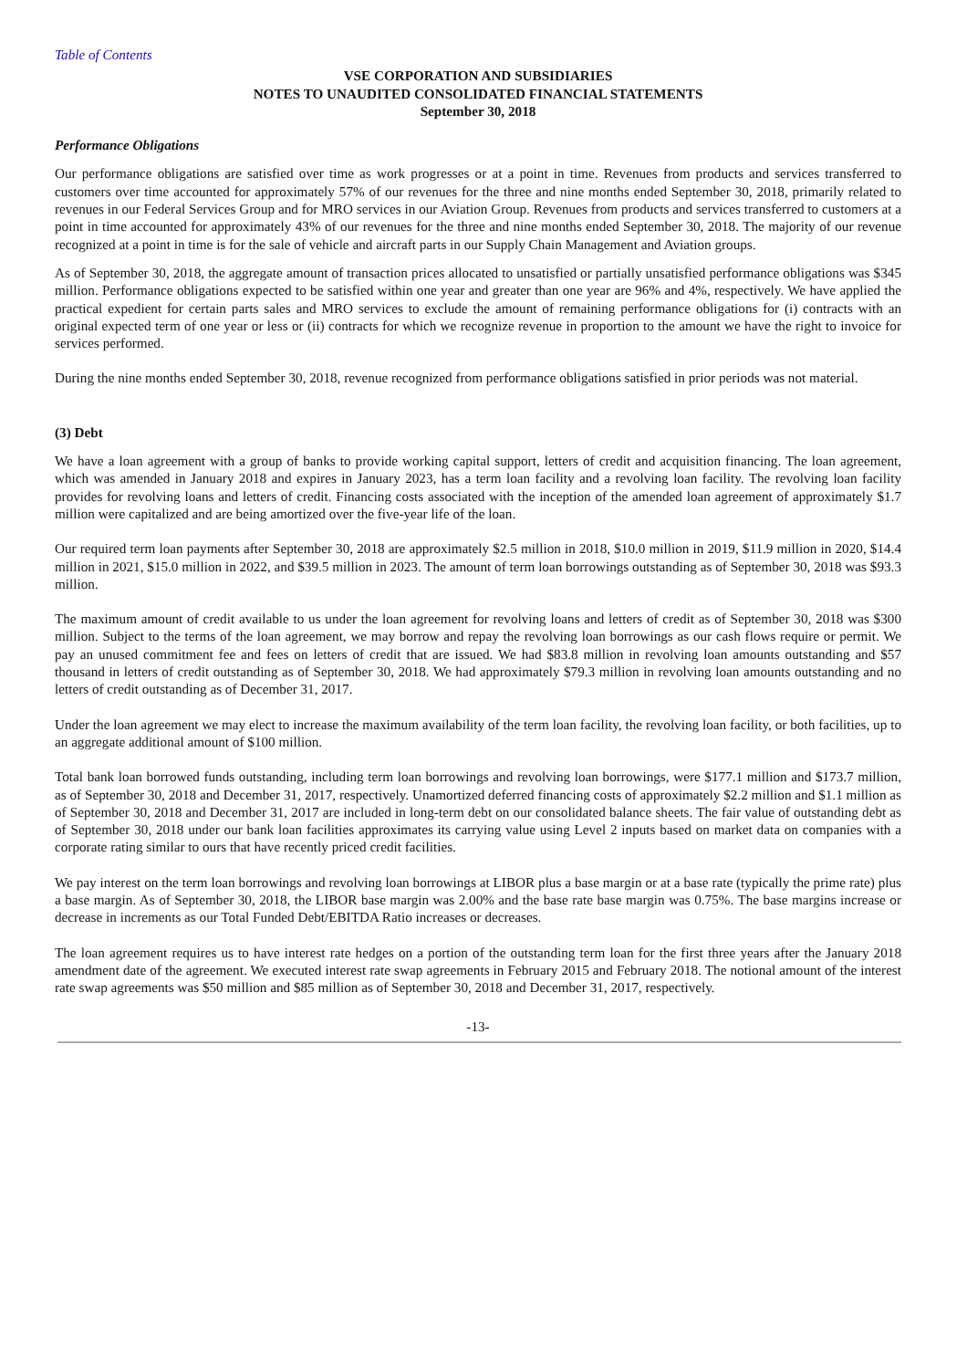Table of Contents
VSE CORPORATION AND SUBSIDIARIES
NOTES TO UNAUDITED CONSOLIDATED FINANCIAL STATEMENTS
September 30, 2018
Performance Obligations
Our performance obligations are satisfied over time as work progresses or at a point in time. Revenues from products and services transferred to customers over time accounted for approximately 57% of our revenues for the three and nine months ended September 30, 2018, primarily related to revenues in our Federal Services Group and for MRO services in our Aviation Group. Revenues from products and services transferred to customers at a point in time accounted for approximately 43% of our revenues for the three and nine months ended September 30, 2018. The majority of our revenue recognized at a point in time is for the sale of vehicle and aircraft parts in our Supply Chain Management and Aviation groups.
As of September 30, 2018, the aggregate amount of transaction prices allocated to unsatisfied or partially unsatisfied performance obligations was $345 million. Performance obligations expected to be satisfied within one year and greater than one year are 96% and 4%, respectively. We have applied the practical expedient for certain parts sales and MRO services to exclude the amount of remaining performance obligations for (i) contracts with an original expected term of one year or less or (ii) contracts for which we recognize revenue in proportion to the amount we have the right to invoice for services performed.
During the nine months ended September 30, 2018, revenue recognized from performance obligations satisfied in prior periods was not material.
(3) Debt
We have a loan agreement with a group of banks to provide working capital support, letters of credit and acquisition financing. The loan agreement, which was amended in January 2018 and expires in January 2023, has a term loan facility and a revolving loan facility. The revolving loan facility provides for revolving loans and letters of credit. Financing costs associated with the inception of the amended loan agreement of approximately $1.7 million were capitalized and are being amortized over the five-year life of the loan.
Our required term loan payments after September 30, 2018 are approximately $2.5 million in 2018, $10.0 million in 2019, $11.9 million in 2020, $14.4 million in 2021, $15.0 million in 2022, and $39.5 million in 2023. The amount of term loan borrowings outstanding as of September 30, 2018 was $93.3 million.
The maximum amount of credit available to us under the loan agreement for revolving loans and letters of credit as of September 30, 2018 was $300 million. Subject to the terms of the loan agreement, we may borrow and repay the revolving loan borrowings as our cash flows require or permit. We pay an unused commitment fee and fees on letters of credit that are issued. We had $83.8 million in revolving loan amounts outstanding and $57 thousand in letters of credit outstanding as of September 30, 2018. We had approximately $79.3 million in revolving loan amounts outstanding and no letters of credit outstanding as of December 31, 2017.
Under the loan agreement we may elect to increase the maximum availability of the term loan facility, the revolving loan facility, or both facilities, up to an aggregate additional amount of $100 million.
Total bank loan borrowed funds outstanding, including term loan borrowings and revolving loan borrowings, were $177.1 million and $173.7 million, as of September 30, 2018 and December 31, 2017, respectively. Unamortized deferred financing costs of approximately $2.2 million and $1.1 million as of September 30, 2018 and December 31, 2017 are included in long-term debt on our consolidated balance sheets. The fair value of outstanding debt as of September 30, 2018 under our bank loan facilities approximates its carrying value using Level 2 inputs based on market data on companies with a corporate rating similar to ours that have recently priced credit facilities.
We pay interest on the term loan borrowings and revolving loan borrowings at LIBOR plus a base margin or at a base rate (typically the prime rate) plus a base margin. As of September 30, 2018, the LIBOR base margin was 2.00% and the base rate base margin was 0.75%. The base margins increase or decrease in increments as our Total Funded Debt/EBITDA Ratio increases or decreases.
The loan agreement requires us to have interest rate hedges on a portion of the outstanding term loan for the first three years after the January 2018 amendment date of the agreement. We executed interest rate swap agreements in February 2015 and February 2018. The notional amount of the interest rate swap agreements was $50 million and $85 million as of September 30, 2018 and December 31, 2017, respectively.
-13-